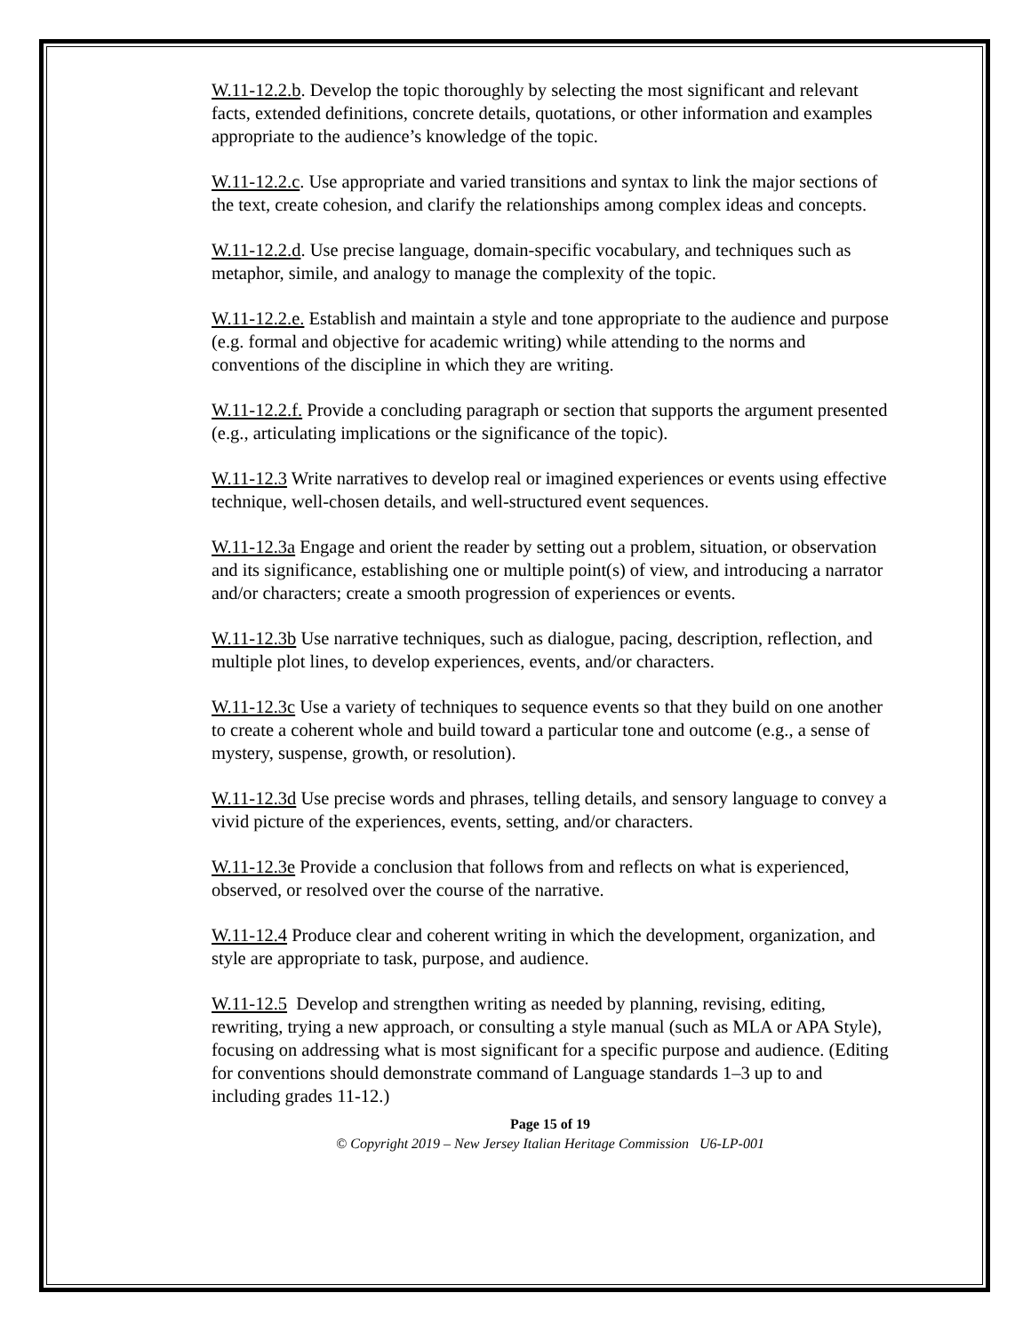W.11-12.2.b. Develop the topic thoroughly by selecting the most significant and relevant facts, extended definitions, concrete details, quotations, or other information and examples appropriate to the audience’s knowledge of the topic.
W.11-12.2.c. Use appropriate and varied transitions and syntax to link the major sections of the text, create cohesion, and clarify the relationships among complex ideas and concepts.
W.11-12.2.d. Use precise language, domain-specific vocabulary, and techniques such as metaphor, simile, and analogy to manage the complexity of the topic.
W.11-12.2.e. Establish and maintain a style and tone appropriate to the audience and purpose (e.g. formal and objective for academic writing) while attending to the norms and conventions of the discipline in which they are writing.
W.11-12.2.f. Provide a concluding paragraph or section that supports the argument presented (e.g., articulating implications or the significance of the topic).
W.11-12.3 Write narratives to develop real or imagined experiences or events using effective technique, well-chosen details, and well-structured event sequences.
W.11-12.3a Engage and orient the reader by setting out a problem, situation, or observation and its significance, establishing one or multiple point(s) of view, and introducing a narrator and/or characters; create a smooth progression of experiences or events.
W.11-12.3b Use narrative techniques, such as dialogue, pacing, description, reflection, and multiple plot lines, to develop experiences, events, and/or characters.
W.11-12.3c Use a variety of techniques to sequence events so that they build on one another to create a coherent whole and build toward a particular tone and outcome (e.g., a sense of mystery, suspense, growth, or resolution).
W.11-12.3d Use precise words and phrases, telling details, and sensory language to convey a vivid picture of the experiences, events, setting, and/or characters.
W.11-12.3e Provide a conclusion that follows from and reflects on what is experienced, observed, or resolved over the course of the narrative.
W.11-12.4 Produce clear and coherent writing in which the development, organization, and style are appropriate to task, purpose, and audience.
W.11-12.5 Develop and strengthen writing as needed by planning, revising, editing, rewriting, trying a new approach, or consulting a style manual (such as MLA or APA Style), focusing on addressing what is most significant for a specific purpose and audience. (Editing for conventions should demonstrate command of Language standards 1–3 up to and including grades 11-12.)
Page 15 of 19
© Copyright 2019 – New Jersey Italian Heritage Commission U6-LP-001